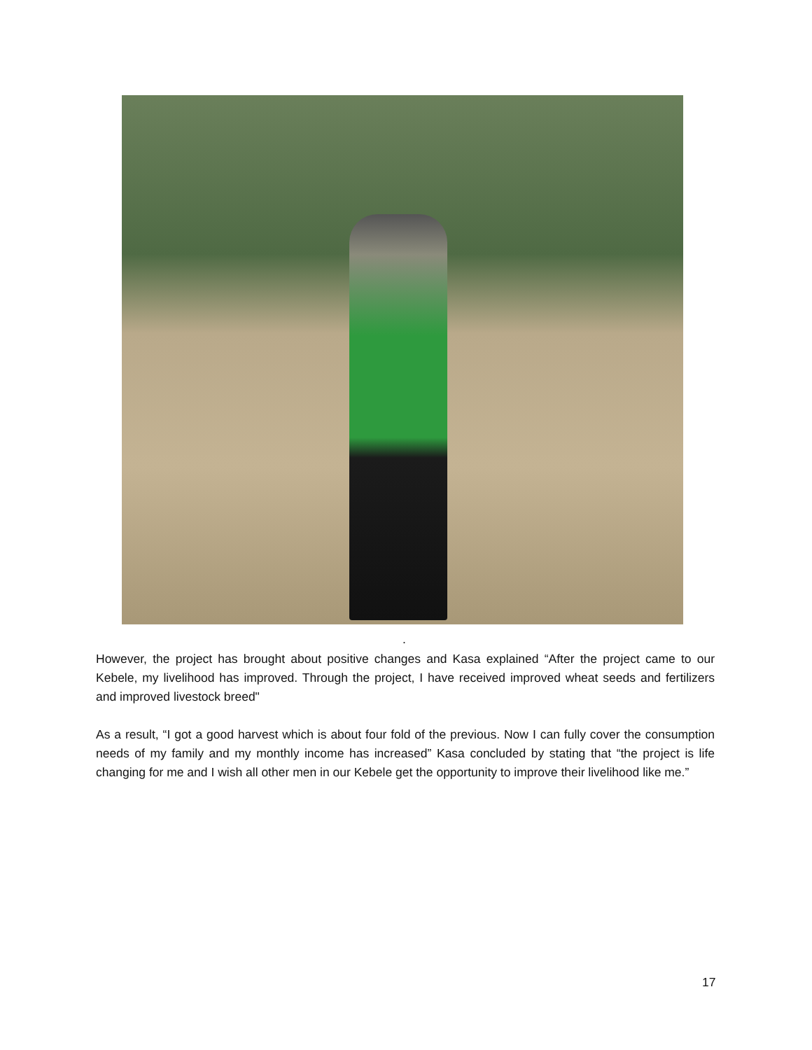.
However, the project has brought about positive changes and Kasa explained “After the project came to our Kebele, my livelihood has improved. Through the project, I have received improved wheat seeds and fertilizers and improved livestock breed"
As a result, “I got a good harvest which is about four fold of the previous. Now I can fully cover the consumption needs of my family and my monthly income has increased” Kasa concluded by stating that “the project is life changing for me and I wish all other men in our Kebele get the opportunity to improve their livelihood like me.”
17